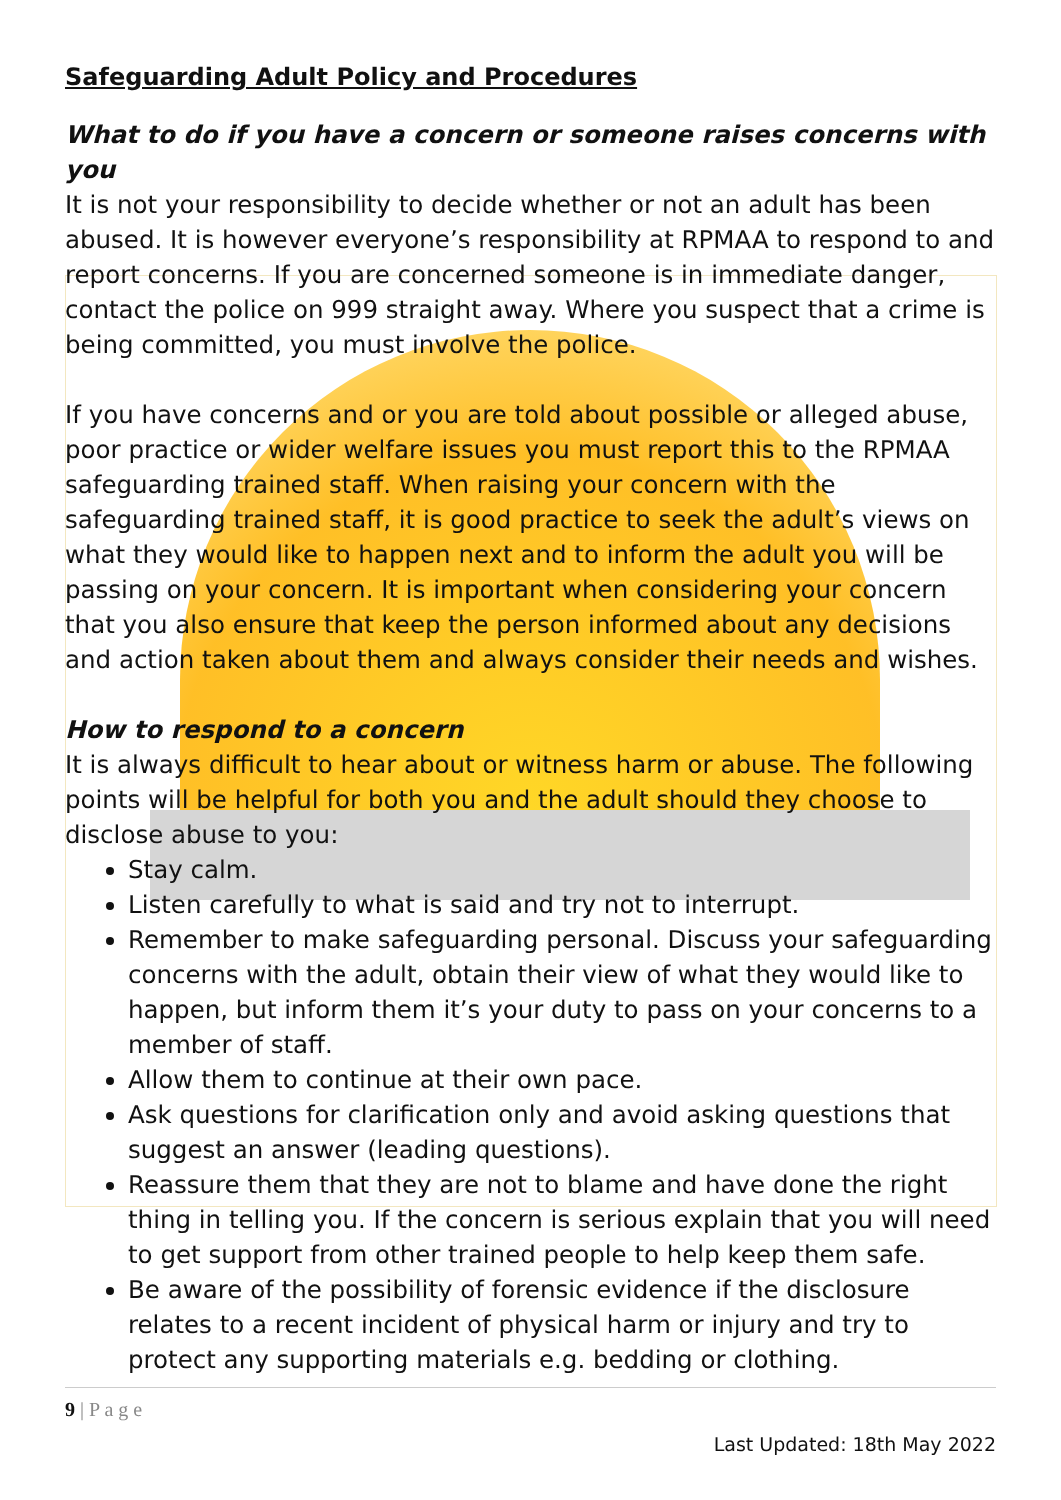Safeguarding Adult Policy and Procedures
What to do if you have a concern or someone raises concerns with you
It is not your responsibility to decide whether or not an adult has been abused. It is however everyone’s responsibility at RPMAA to respond to and report concerns. If you are concerned someone is in immediate danger, contact the police on 999 straight away. Where you suspect that a crime is being committed, you must involve the police.
If you have concerns and or you are told about possible or alleged abuse, poor practice or wider welfare issues you must report this to the RPMAA safeguarding trained staff. When raising your concern with the safeguarding trained staff, it is good practice to seek the adult’s views on what they would like to happen next and to inform the adult you will be passing on your concern. It is important when considering your concern that you also ensure that keep the person informed about any decisions and action taken about them and always consider their needs and wishes.
How to respond to a concern
It is always difficult to hear about or witness harm or abuse. The following points will be helpful for both you and the adult should they choose to disclose abuse to you:
Stay calm.
Listen carefully to what is said and try not to interrupt.
Remember to make safeguarding personal. Discuss your safeguarding concerns with the adult, obtain their view of what they would like to happen, but inform them it’s your duty to pass on your concerns to a member of staff.
Allow them to continue at their own pace.
Ask questions for clarification only and avoid asking questions that suggest an answer (leading questions).
Reassure them that they are not to blame and have done the right thing in telling you. If the concern is serious explain that you will need to get support from other trained people to help keep them safe.
Be aware of the possibility of forensic evidence if the disclosure relates to a recent incident of physical harm or injury and try to protect any supporting materials e.g. bedding or clothing.
9 | P a g e
Last Updated: 18th May 2022